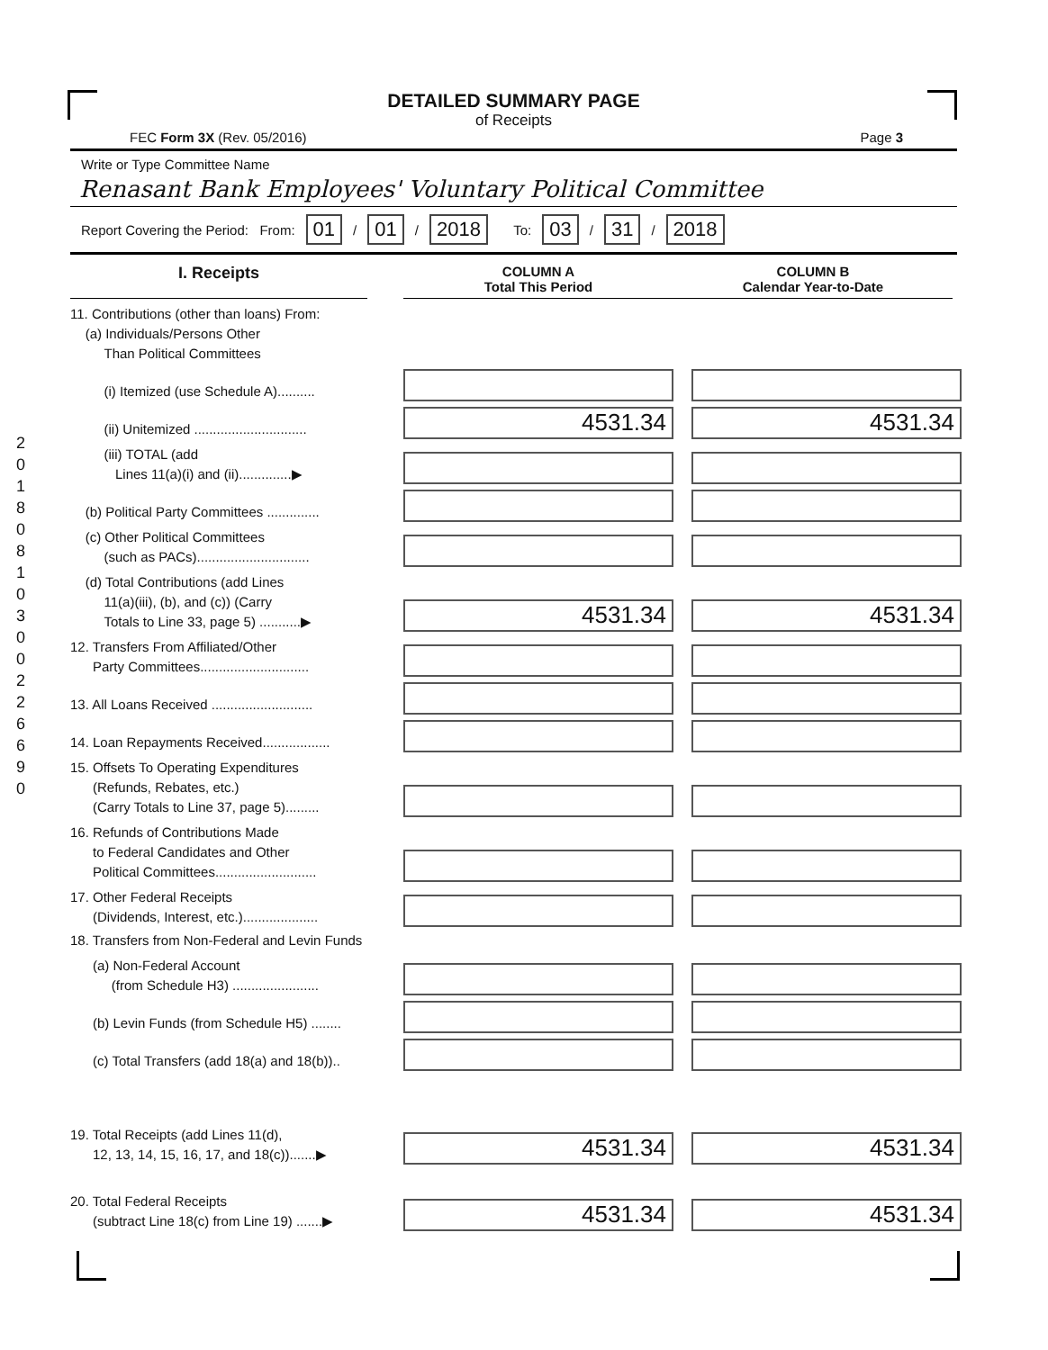20180810300226690
DETAILED SUMMARY PAGE
of Receipts
FEC Form 3X (Rev. 05/2016) Page 3
Write or Type Committee Name
Renasant Bank Employees' Voluntary Political Committee
Report Covering the Period: From: 01 / 01 / 2018 To: 03 / 31 / 2018
I. Receipts
COLUMN A
Total This Period
COLUMN B
Calendar Year-to-Date
11. Contributions (other than loans) From:
(a) Individuals/Persons Other
Than Political Committees
(i) Itemized (use Schedule A)..........
(ii) Unitemized ..............................
4531.34
4531.34
(iii) TOTAL (add
Lines 11(a)(i) and (ii)..............▶
(b) Political Party Committees ..............
(c) Other Political Committees
(such as PACs)..............................
(d) Total Contributions (add Lines
11(a)(iii), (b), and (c)) (Carry
Totals to Line 33, page 5) ...........▶
4531.34
4531.34
12. Transfers From Affiliated/Other
Party Committees.............................
13. All Loans Received ...........................
14. Loan Repayments Received..................
15. Offsets To Operating Expenditures
(Refunds, Rebates, etc.)
(Carry Totals to Line 37, page 5).........
16. Refunds of Contributions Made
to Federal Candidates and Other
Political Committees...........................
17. Other Federal Receipts
(Dividends, Interest, etc.)....................
18. Transfers from Non-Federal and Levin Funds
(a) Non-Federal Account
(from Schedule H3) .......................
(b) Levin Funds (from Schedule H5) ........
(c) Total Transfers (add 18(a) and 18(b))..
19. Total Receipts (add Lines 11(d),
12, 13, 14, 15, 16, 17, and 18(c)).......▶
4531.34
4531.34
20. Total Federal Receipts
(subtract Line 18(c) from Line 19) .......▶
4531.34
4531.34